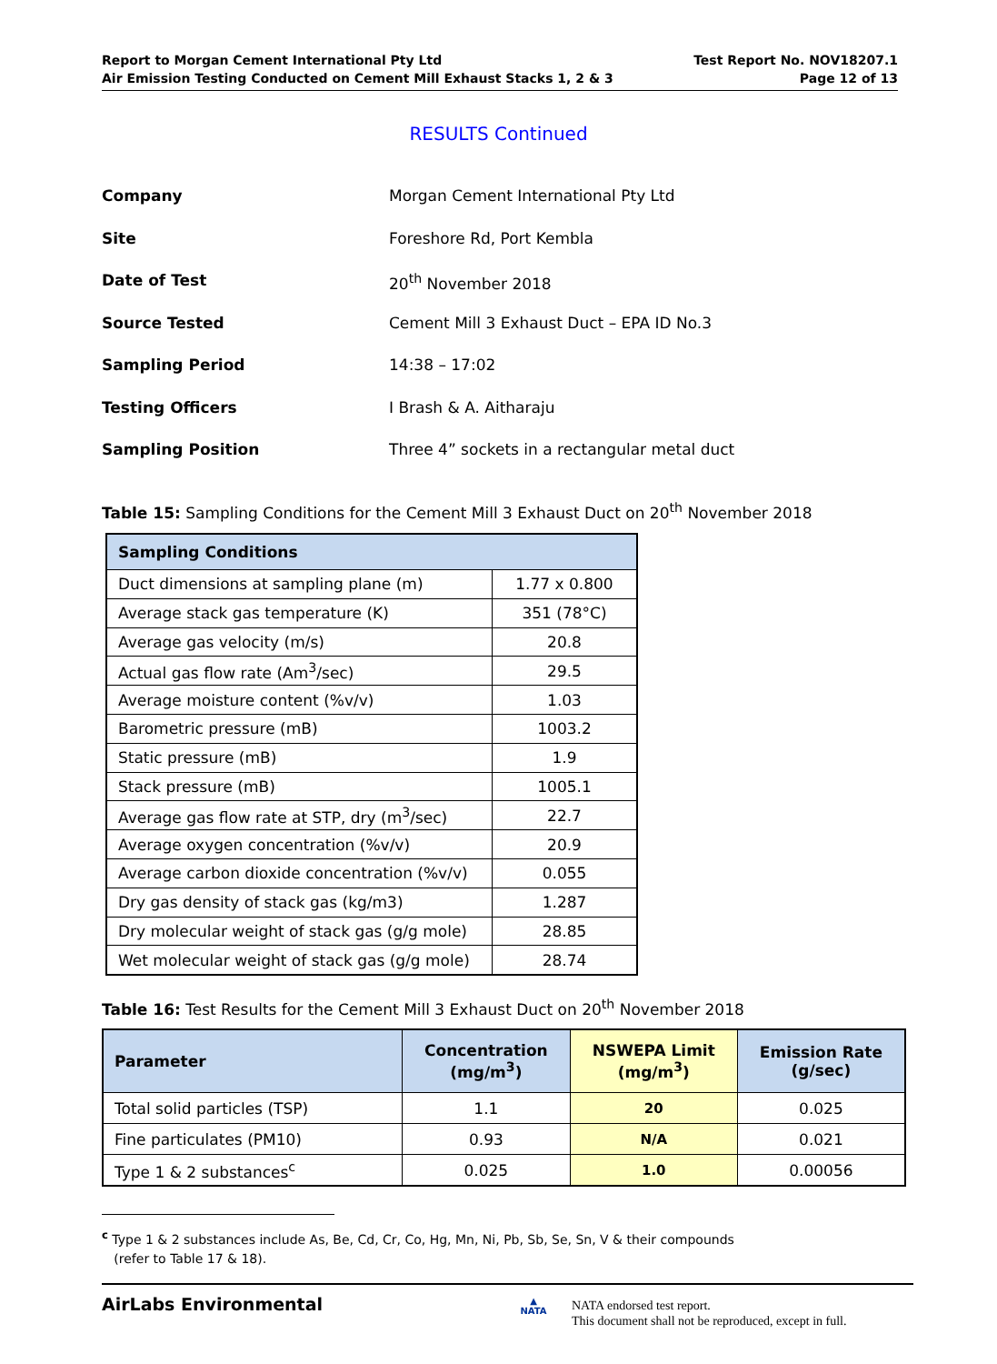Report to Morgan Cement International Pty Ltd
Air Emission Testing Conducted on Cement Mill Exhaust Stacks 1, 2 & 3
Test Report No. NOV18207.1
Page 12 of 13
RESULTS Continued
Company Morgan Cement International Pty Ltd
Site Foreshore Rd, Port Kembla
Date of Test 20<sup>th</sup> November 2018
Source Tested Cement Mill 3 Exhaust Duct – EPA ID No.3
Sampling Period 14:38 – 17:02
Testing Officers I Brash & A. Aitharaju
Sampling Position Three 4” sockets in a rectangular metal duct
Table 15: Sampling Conditions for the Cement Mill 3 Exhaust Duct on 20<sup>th</sup> November 2018
| Sampling Conditions | |
| --- | --- |
| Duct dimensions at sampling plane (m) | 1.77 x 0.800 |
| Average stack gas temperature (K) | 351 (78°C) |
| Average gas velocity (m/s) | 20.8 |
| Actual gas flow rate (Am<sup>3</sup>/sec) | 29.5 |
| Average moisture content (%v/v) | 1.03 |
| Barometric pressure (mB) | 1003.2 |
| Static pressure (mB) | 1.9 |
| Stack pressure (mB) | 1005.1 |
| Average gas flow rate at STP, dry (m<sup>3</sup>/sec) | 22.7 |
| Average oxygen concentration (%v/v) | 20.9 |
| Average carbon dioxide concentration (%v/v) | 0.055 |
| Dry gas density of stack gas (kg/m3) | 1.287 |
| Dry molecular weight of stack gas (g/g mole) | 28.85 |
| Wet molecular weight of stack gas (g/g mole) | 28.74 |
Table 16: Test Results for the Cement Mill 3 Exhaust Duct on 20<sup>th</sup> November 2018
| Parameter | Concentration (mg/m<sup>3</sup>) | NSWEPA Limit (mg/m<sup>3</sup>) | Emission Rate (g/sec) |
| --- | --- | --- | --- |
| Total solid particles (TSP) | 1.1 | 20 | 0.025 |
| Fine particulates (PM10) | 0.93 | N/A | 0.021 |
| Type 1 & 2 substances<sup>c</sup> | 0.025 | 1.0 | 0.00056 |
<sup>c</sup> Type 1 & 2 substances include As, Be, Cd, Cr, Co, Hg, Mn, Ni, Pb, Sb, Se, Sn, V & their compounds
(refer to Table 17 & 18).
AirLabs Environmental
▲
NATA
NATA endorsed test report.
This document shall not be reproduced, except in full.